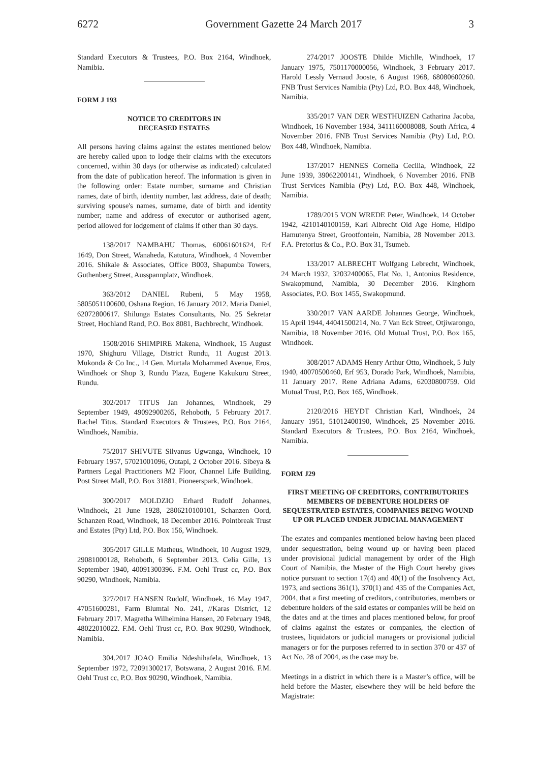6272 Government Gazette 24 March 2017 3
Standard Executors & Trustees, P.O. Box 2164, Windhoek, Namibia.
FORM J 193
NOTICE TO CREDITORS IN
DECEASED ESTATES
All persons having claims against the estates mentioned below are hereby called upon to lodge their claims with the executors concerned, within 30 days (or otherwise as indicated) calculated from the date of publication hereof. The information is given in the following order: Estate number, surname and Christian names, date of birth, identity number, last address, date of death; surviving spouse's names, surname, date of birth and identity number; name and address of executor or authorised agent, period allowed for lodgement of claims if other than 30 days.
138/2017 NAMBAHU Thomas, 60061601624, Erf 1649, Don Street, Wanaheda, Katutura, Windhoek, 4 November 2016. Shikale & Associates, Office B003, Shapumba Towers, Guthenberg Street, Ausspannplatz, Windhoek.
363/2012 DANIEL Rubeni, 5 May 1958, 5805051100600, Oshana Region, 16 January 2012. Maria Daniel, 62072800617. Shilunga Estates Consultants, No. 25 Sekretar Street, Hochland Rand, P.O. Box 8081, Bachbrecht, Windhoek.
1508/2016 SHIMPIRE Makena, Windhoek, 15 August 1970, Shighuru Village, District Rundu, 11 August 2013. Mukonda & Co Inc., 14 Gen. Murtala Mohammed Avenue, Eros, Windhoek or Shop 3, Rundu Plaza, Eugene Kakukuru Street, Rundu.
302/2017 TITUS Jan Johannes, Windhoek, 29 September 1949, 49092900265, Rehoboth, 5 February 2017. Rachel Titus. Standard Executors & Trustees, P.O. Box 2164, Windhoek, Namibia.
75/2017 SHIVUTE Silvanus Ugwanga, Windhoek, 10 February 1957, 57021001096, Outapi, 2 October 2016. Sibeya & Partners Legal Practitioners M2 Floor, Channel Life Building, Post Street Mall, P.O. Box 31881, Pioneerspark, Windhoek.
300/2017 MOLDZIO Erhard Rudolf Johannes, Windhoek, 21 June 1928, 2806210100101, Schanzen Oord, Schanzen Road, Windhoek, 18 December 2016. Pointbreak Trust and Estates (Pty) Ltd, P.O. Box 156, Windhoek.
305/2017 GILLE Matheus, Windhoek, 10 August 1929, 29081000128, Rehoboth, 6 September 2013. Celia Gille, 13 September 1940, 40091300396. F.M. Oehl Trust cc, P.O. Box 90290, Windhoek, Namibia.
327/2017 HANSEN Rudolf, Windhoek, 16 May 1947, 47051600281, Farm Blumtal No. 241, //Karas District, 12 February 2017. Magretha Wilhelmina Hansen, 20 February 1948, 48022010022. F.M. Oehl Trust cc, P.O. Box 90290, Windhoek, Namibia.
304.2017 JOAO Emilia Ndeshihafela, Windhoek, 13 September 1972, 72091300217, Botswana, 2 August 2016. F.M. Oehl Trust cc, P.O. Box 90290, Windhoek, Namibia.
274/2017 JOOSTE Dhilde Michlle, Windhoek, 17 January 1975, 7501170000056, Windhoek, 3 February 2017. Harold Lessly Vernaud Jooste, 6 August 1968, 68080600260. FNB Trust Services Namibia (Pty) Ltd, P.O. Box 448, Windhoek, Namibia.
335/2017 VAN DER WESTHUIZEN Catharina Jacoba, Windhoek, 16 November 1934, 3411160008088, South Africa, 4 November 2016. FNB Trust Services Namibia (Pty) Ltd, P.O. Box 448, Windhoek, Namibia.
137/2017 HENNES Cornelia Cecilia, Windhoek, 22 June 1939, 39062200141, Windhoek, 6 November 2016. FNB Trust Services Namibia (Pty) Ltd, P.O. Box 448, Windhoek, Namibia.
1789/2015 VON WREDE Peter, Windhoek, 14 October 1942, 4210140100159, Karl Albrecht Old Age Home, Hidipo Hamutenya Street, Grootfontein, Namibia, 28 November 2013. F.A. Pretorius & Co., P.O. Box 31, Tsumeb.
133/2017 ALBRECHT Wolfgang Lebrecht, Windhoek, 24 March 1932, 32032400065, Flat No. 1, Antonius Residence, Swakopmund, Namibia, 30 December 2016. Kinghorn Associates, P.O. Box 1455, Swakopmund.
330/2017 VAN AARDE Johannes George, Windhoek, 15 April 1944, 44041500214, No. 7 Van Eck Street, Otjiwarongo, Namibia, 18 November 2016. Old Mutual Trust, P.O. Box 165, Windhoek.
308/2017 ADAMS Henry Arthur Otto, Windhoek, 5 July 1940, 40070500460, Erf 953, Dorado Park, Windhoek, Namibia, 11 January 2017. Rene Adriana Adams, 62030800759. Old Mutual Trust, P.O. Box 165, Windhoek.
2120/2016 HEYDT Christian Karl, Windhoek, 24 January 1951, 51012400190, Windhoek, 25 November 2016. Standard Executors & Trustees, P.O. Box 2164, Windhoek, Namibia.
FORM J29
FIRST MEETING OF CREDITORS, CONTRIBUTORIES MEMBERS OF DEBENTURE HOLDERS OF SEQUESTRATED ESTATES, COMPANIES BEING WOUND UP OR PLACED UNDER JUDICIAL MANAGEMENT
The estates and companies mentioned below having been placed under sequestration, being wound up or having been placed under provisional judicial management by order of the High Court of Namibia, the Master of the High Court hereby gives notice pursuant to section 17(4) and 40(1) of the Insolvency Act, 1973, and sections 361(1), 370(1) and 435 of the Companies Act, 2004, that a first meeting of creditors, contributories, members or debenture holders of the said estates or companies will be held on the dates and at the times and places mentioned below, for proof of claims against the estates or companies, the election of trustees, liquidators or judicial managers or provisional judicial managers or for the purposes referred to in section 370 or 437 of Act No. 28 of 2004, as the case may be.
Meetings in a district in which there is a Master’s office, will be held before the Master, elsewhere they will be held before the Magistrate: